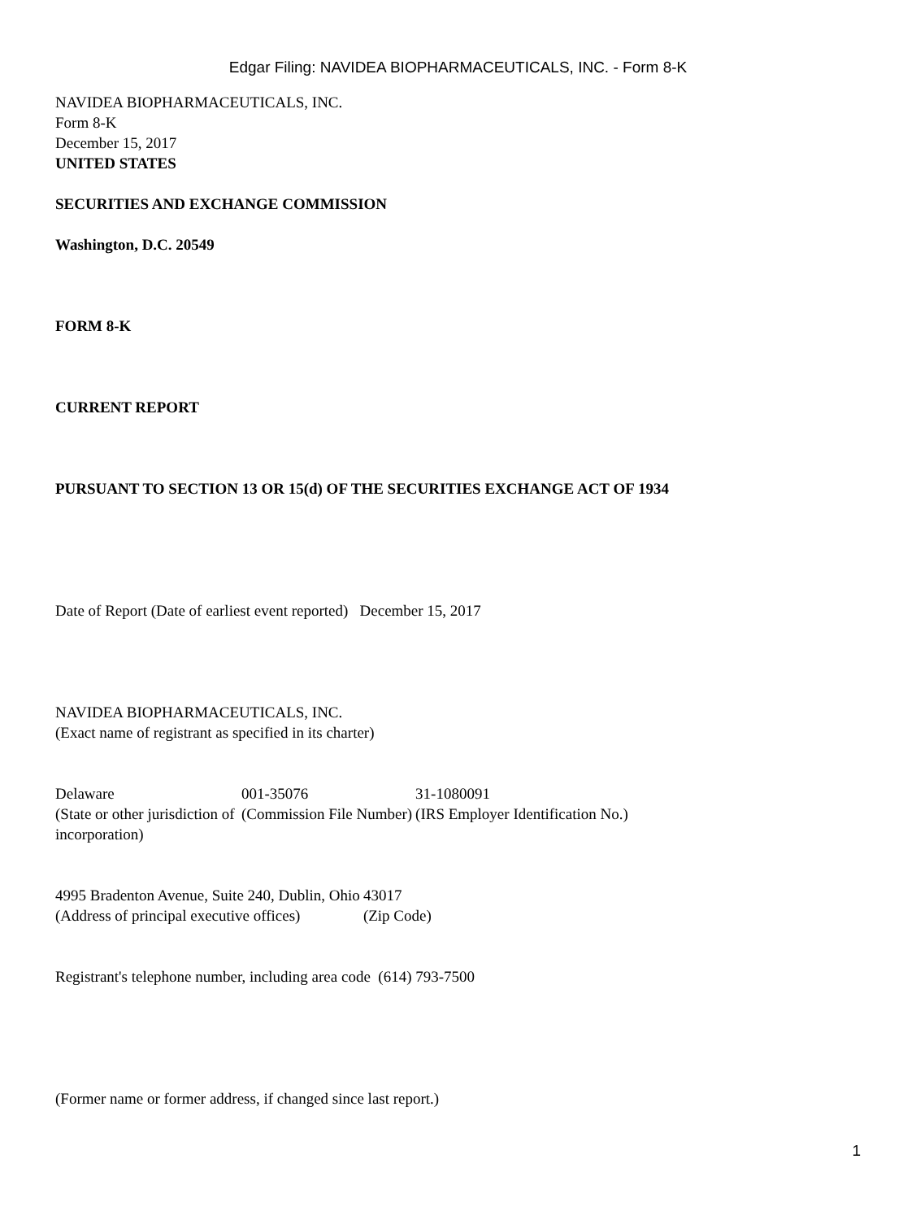Edgar Filing: NAVIDEA BIOPHARMACEUTICALS, INC. - Form 8-K
NAVIDEA BIOPHARMACEUTICALS, INC.
Form 8-K
December 15, 2017
UNITED STATES
SECURITIES AND EXCHANGE COMMISSION
Washington, D.C. 20549
FORM 8-K
CURRENT REPORT
PURSUANT TO SECTION 13 OR 15(d) OF THE SECURITIES EXCHANGE ACT OF 1934
Date of Report (Date of earliest event reported) December 15, 2017
NAVIDEA BIOPHARMACEUTICALS, INC.
(Exact name of registrant as specified in its charter)
| Delaware | 001-35076 | 31-1080091 |
| (State or other jurisdiction of incorporation) | (Commission File Number) | (IRS Employer Identification No.) |
| 4995 Bradenton Avenue, Suite 240, Dublin, Ohio | 43017 |
| (Address of principal executive offices) | (Zip Code) |
Registrant's telephone number, including area code (614) 793-7500
(Former name or former address, if changed since last report.)
1